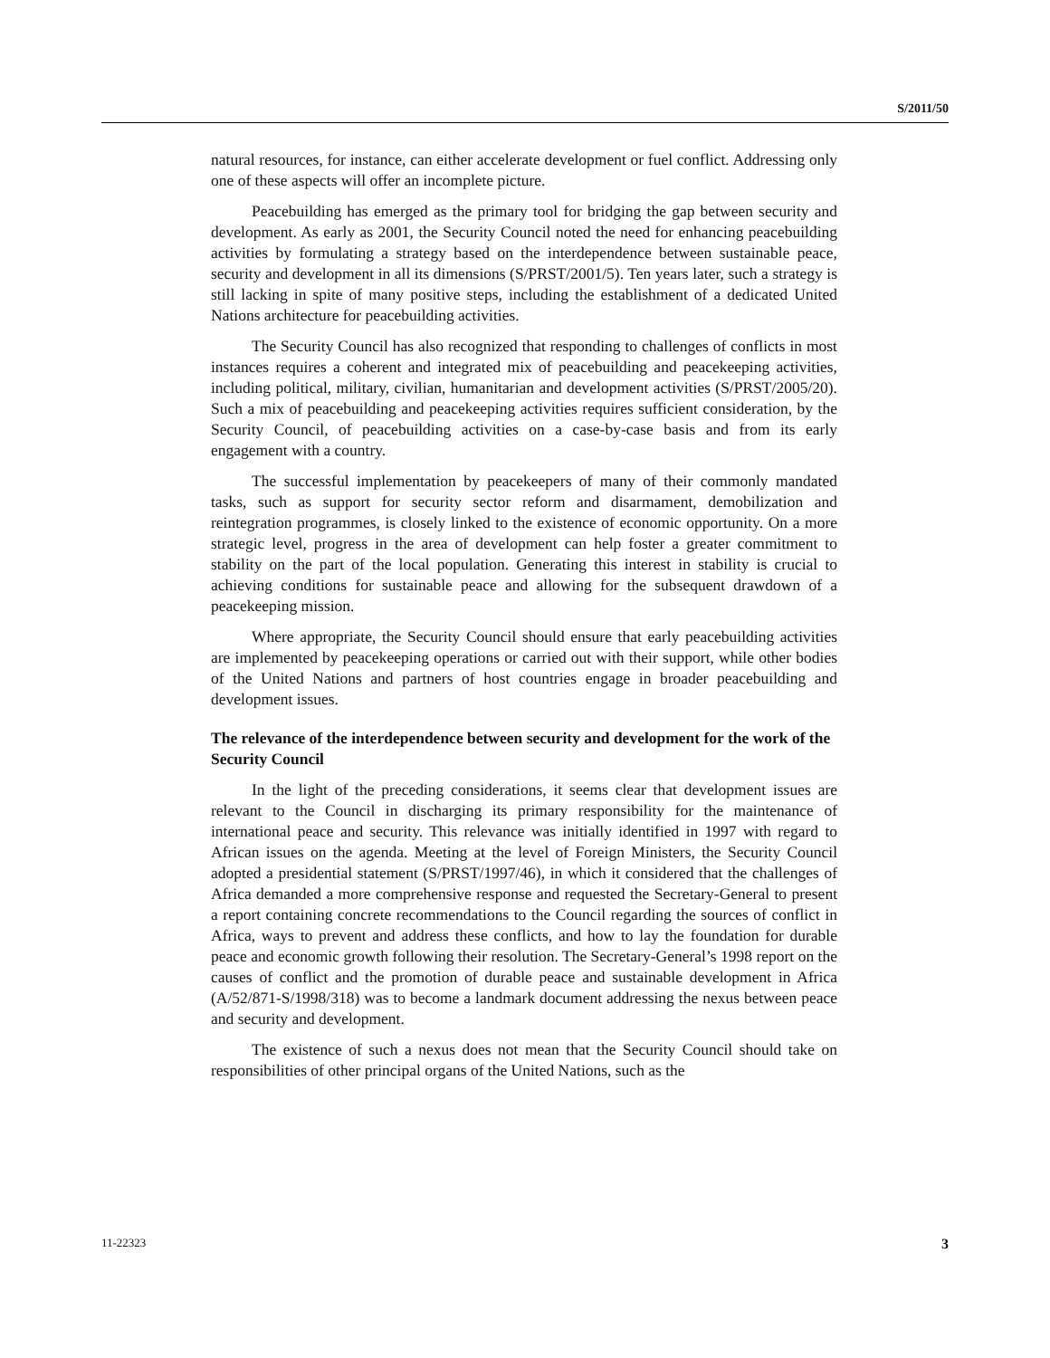S/2011/50
natural resources, for instance, can either accelerate development or fuel conflict. Addressing only one of these aspects will offer an incomplete picture.
Peacebuilding has emerged as the primary tool for bridging the gap between security and development. As early as 2001, the Security Council noted the need for enhancing peacebuilding activities by formulating a strategy based on the interdependence between sustainable peace, security and development in all its dimensions (S/PRST/2001/5). Ten years later, such a strategy is still lacking in spite of many positive steps, including the establishment of a dedicated United Nations architecture for peacebuilding activities.
The Security Council has also recognized that responding to challenges of conflicts in most instances requires a coherent and integrated mix of peacebuilding and peacekeeping activities, including political, military, civilian, humanitarian and development activities (S/PRST/2005/20). Such a mix of peacebuilding and peacekeeping activities requires sufficient consideration, by the Security Council, of peacebuilding activities on a case-by-case basis and from its early engagement with a country.
The successful implementation by peacekeepers of many of their commonly mandated tasks, such as support for security sector reform and disarmament, demobilization and reintegration programmes, is closely linked to the existence of economic opportunity. On a more strategic level, progress in the area of development can help foster a greater commitment to stability on the part of the local population. Generating this interest in stability is crucial to achieving conditions for sustainable peace and allowing for the subsequent drawdown of a peacekeeping mission.
Where appropriate, the Security Council should ensure that early peacebuilding activities are implemented by peacekeeping operations or carried out with their support, while other bodies of the United Nations and partners of host countries engage in broader peacebuilding and development issues.
The relevance of the interdependence between security and development for the work of the Security Council
In the light of the preceding considerations, it seems clear that development issues are relevant to the Council in discharging its primary responsibility for the maintenance of international peace and security. This relevance was initially identified in 1997 with regard to African issues on the agenda. Meeting at the level of Foreign Ministers, the Security Council adopted a presidential statement (S/PRST/1997/46), in which it considered that the challenges of Africa demanded a more comprehensive response and requested the Secretary-General to present a report containing concrete recommendations to the Council regarding the sources of conflict in Africa, ways to prevent and address these conflicts, and how to lay the foundation for durable peace and economic growth following their resolution. The Secretary-General’s 1998 report on the causes of conflict and the promotion of durable peace and sustainable development in Africa (A/52/871-S/1998/318) was to become a landmark document addressing the nexus between peace and security and development.
The existence of such a nexus does not mean that the Security Council should take on responsibilities of other principal organs of the United Nations, such as the
11-22323 3